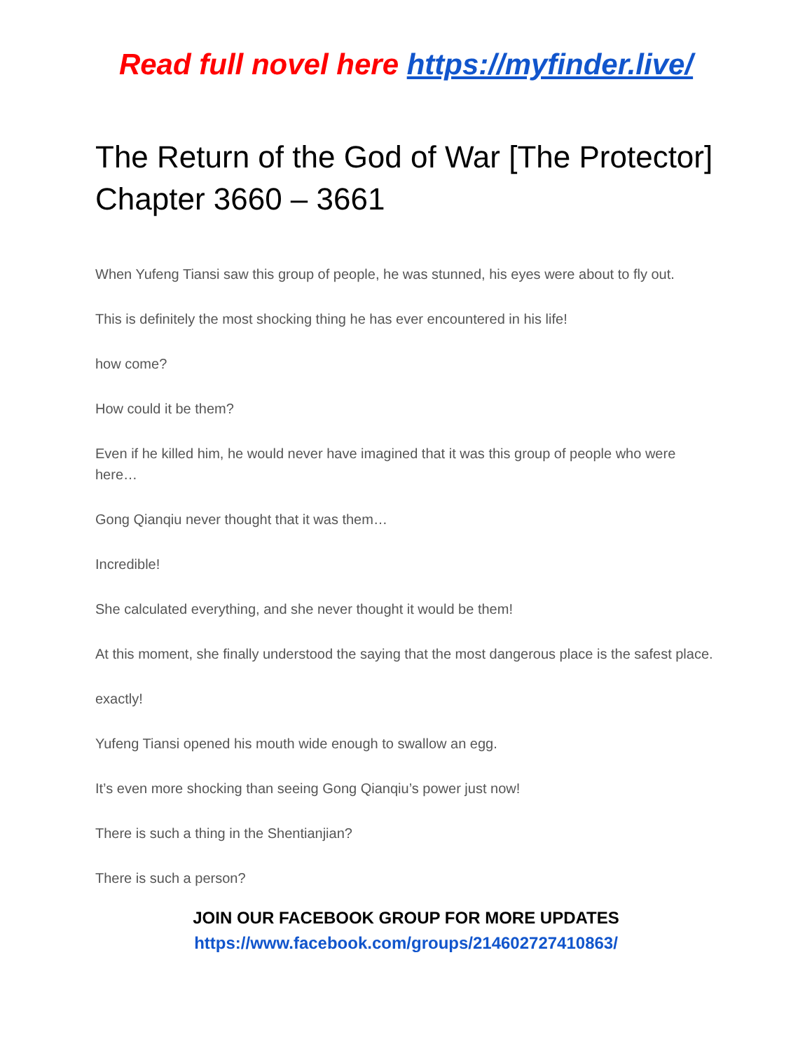Read full novel here https://myfinder.live/
The Return of the God of War [The Protector] Chapter 3660 – 3661
When Yufeng Tiansi saw this group of people, he was stunned, his eyes were about to fly out.
This is definitely the most shocking thing he has ever encountered in his life!
how come?
How could it be them?
Even if he killed him, he would never have imagined that it was this group of people who were here…
Gong Qianqiu never thought that it was them…
Incredible!
She calculated everything, and she never thought it would be them!
At this moment, she finally understood the saying that the most dangerous place is the safest place.
exactly!
Yufeng Tiansi opened his mouth wide enough to swallow an egg.
It’s even more shocking than seeing Gong Qianqiu’s power just now!
There is such a thing in the Shentianjian?
There is such a person?
JOIN OUR FACEBOOK GROUP FOR MORE UPDATES
https://www.facebook.com/groups/214602727410863/